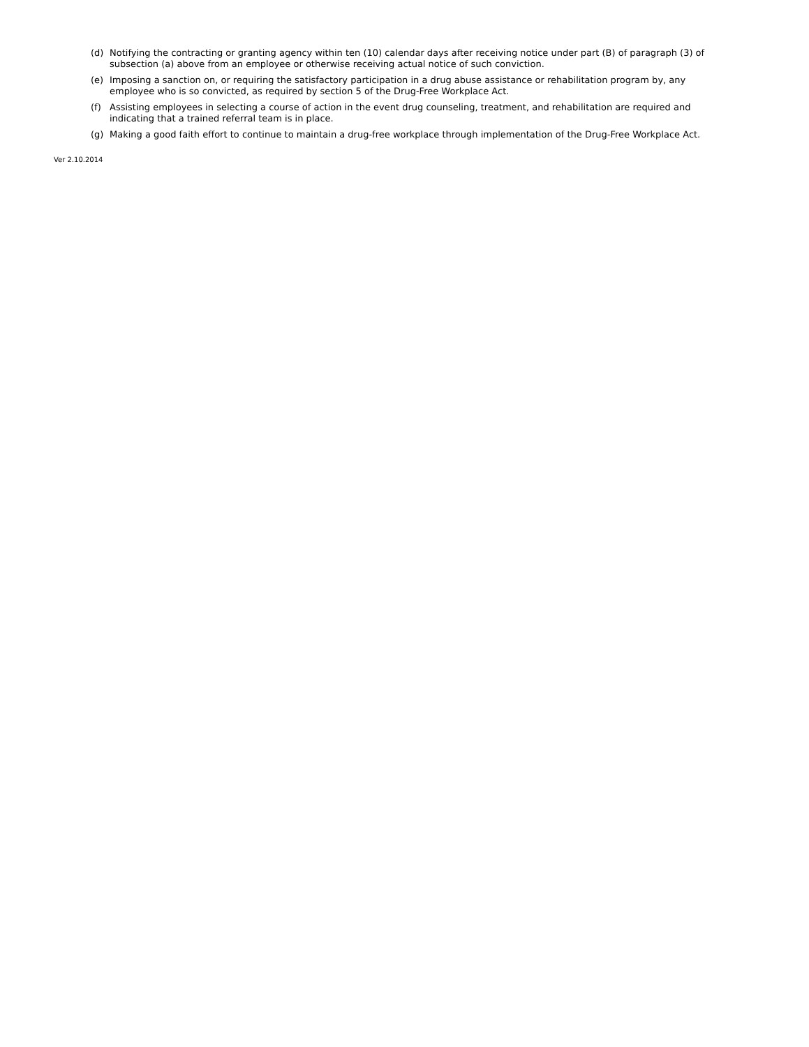(d) Notifying the contracting or granting agency within ten (10) calendar days after receiving notice under part (B) of paragraph (3) of subsection (a) above from an employee or otherwise receiving actual notice of such conviction.
(e) Imposing a sanction on, or requiring the satisfactory participation in a drug abuse assistance or rehabilitation program by, any employee who is so convicted, as required by section 5 of the Drug-Free Workplace Act.
(f) Assisting employees in selecting a course of action in the event drug counseling, treatment, and rehabilitation are required and indicating that a trained referral team is in place.
(g) Making a good faith effort to continue to maintain a drug-free workplace through implementation of the Drug-Free Workplace Act.
Ver 2.10.2014